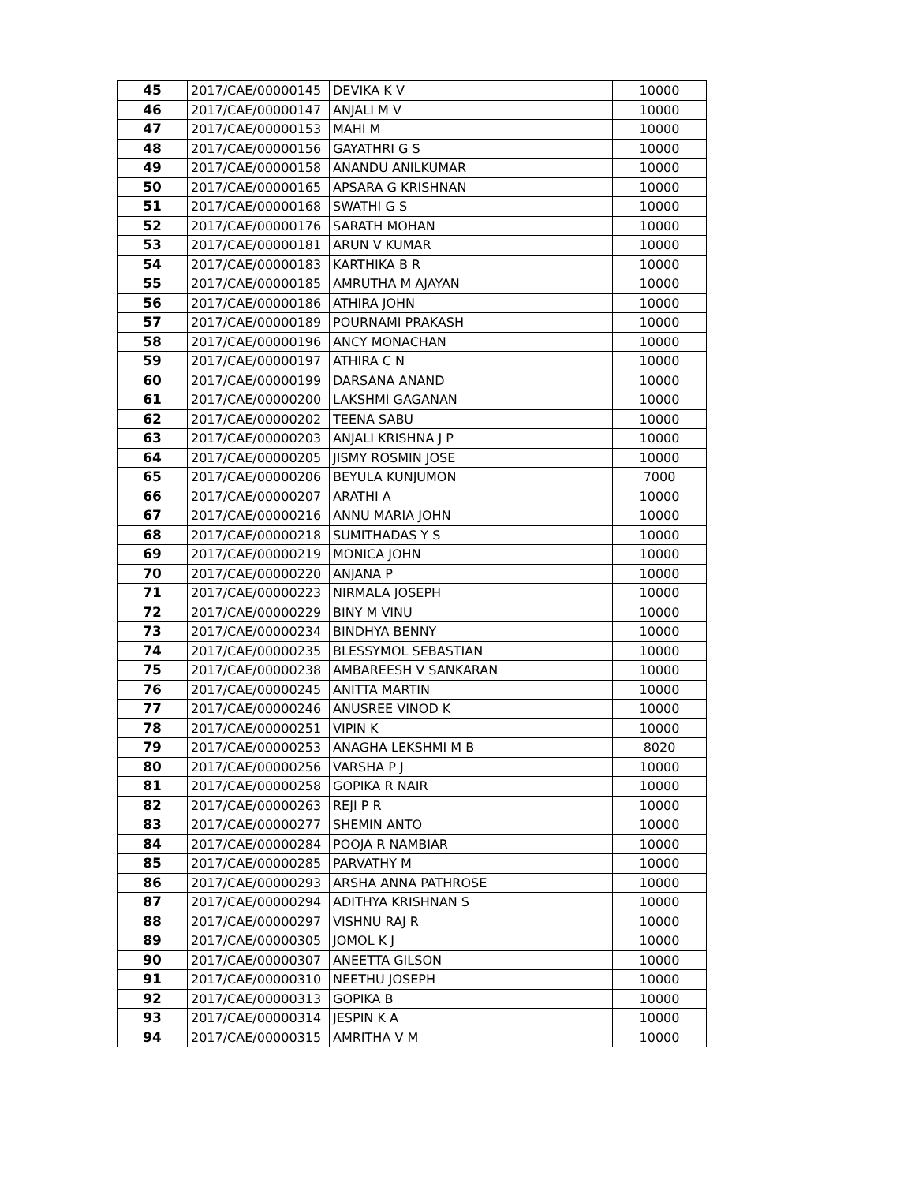| 45 | 2017/CAE/00000145 | DEVIKA K V | 10000 |
| 46 | 2017/CAE/00000147 | ANJALI M V | 10000 |
| 47 | 2017/CAE/00000153 | MAHI M | 10000 |
| 48 | 2017/CAE/00000156 | GAYATHRI G S | 10000 |
| 49 | 2017/CAE/00000158 | ANANDU ANILKUMAR | 10000 |
| 50 | 2017/CAE/00000165 | APSARA G KRISHNAN | 10000 |
| 51 | 2017/CAE/00000168 | SWATHI G S | 10000 |
| 52 | 2017/CAE/00000176 | SARATH MOHAN | 10000 |
| 53 | 2017/CAE/00000181 | ARUN V KUMAR | 10000 |
| 54 | 2017/CAE/00000183 | KARTHIKA B R | 10000 |
| 55 | 2017/CAE/00000185 | AMRUTHA M AJAYAN | 10000 |
| 56 | 2017/CAE/00000186 | ATHIRA JOHN | 10000 |
| 57 | 2017/CAE/00000189 | POURNAMI PRAKASH | 10000 |
| 58 | 2017/CAE/00000196 | ANCY MONACHAN | 10000 |
| 59 | 2017/CAE/00000197 | ATHIRA C N | 10000 |
| 60 | 2017/CAE/00000199 | DARSANA ANAND | 10000 |
| 61 | 2017/CAE/00000200 | LAKSHMI GAGANAN | 10000 |
| 62 | 2017/CAE/00000202 | TEENA SABU | 10000 |
| 63 | 2017/CAE/00000203 | ANJALI KRISHNA J P | 10000 |
| 64 | 2017/CAE/00000205 | JISMY ROSMIN JOSE | 10000 |
| 65 | 2017/CAE/00000206 | BEYULA KUNJUMON | 7000 |
| 66 | 2017/CAE/00000207 | ARATHI A | 10000 |
| 67 | 2017/CAE/00000216 | ANNU MARIA JOHN | 10000 |
| 68 | 2017/CAE/00000218 | SUMITHADAS Y S | 10000 |
| 69 | 2017/CAE/00000219 | MONICA JOHN | 10000 |
| 70 | 2017/CAE/00000220 | ANJANA P | 10000 |
| 71 | 2017/CAE/00000223 | NIRMALA JOSEPH | 10000 |
| 72 | 2017/CAE/00000229 | BINY M VINU | 10000 |
| 73 | 2017/CAE/00000234 | BINDHYA BENNY | 10000 |
| 74 | 2017/CAE/00000235 | BLESSYMOL SEBASTIAN | 10000 |
| 75 | 2017/CAE/00000238 | AMBAREESH V SANKARAN | 10000 |
| 76 | 2017/CAE/00000245 | ANITTA MARTIN | 10000 |
| 77 | 2017/CAE/00000246 | ANUSREE VINOD K | 10000 |
| 78 | 2017/CAE/00000251 | VIPIN K | 10000 |
| 79 | 2017/CAE/00000253 | ANAGHA LEKSHMI M B | 8020 |
| 80 | 2017/CAE/00000256 | VARSHA P J | 10000 |
| 81 | 2017/CAE/00000258 | GOPIKA R NAIR | 10000 |
| 82 | 2017/CAE/00000263 | REJI P R | 10000 |
| 83 | 2017/CAE/00000277 | SHEMIN ANTO | 10000 |
| 84 | 2017/CAE/00000284 | POOJA R NAMBIAR | 10000 |
| 85 | 2017/CAE/00000285 | PARVATHY M | 10000 |
| 86 | 2017/CAE/00000293 | ARSHA ANNA PATHROSE | 10000 |
| 87 | 2017/CAE/00000294 | ADITHYA KRISHNAN S | 10000 |
| 88 | 2017/CAE/00000297 | VISHNU RAJ R | 10000 |
| 89 | 2017/CAE/00000305 | JOMOL K J | 10000 |
| 90 | 2017/CAE/00000307 | ANEETTA GILSON | 10000 |
| 91 | 2017/CAE/00000310 | NEETHU JOSEPH | 10000 |
| 92 | 2017/CAE/00000313 | GOPIKA B | 10000 |
| 93 | 2017/CAE/00000314 | JESPIN K A | 10000 |
| 94 | 2017/CAE/00000315 | AMRITHA V M | 10000 |